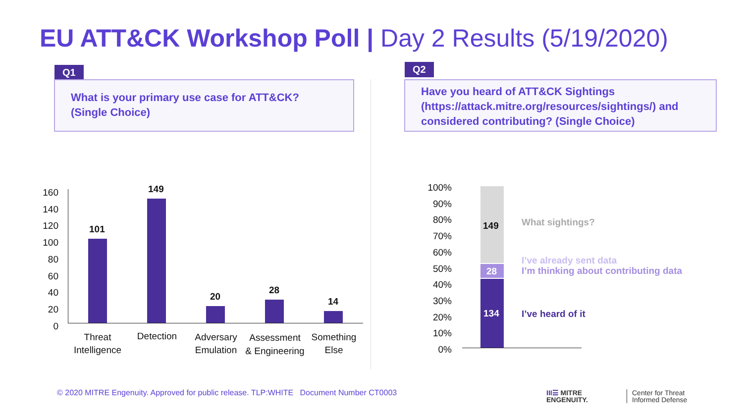EU ATT&CK Workshop Poll | Day 2 Results (5/19/2020)
Q1
What is your primary use case for ATT&CK? (Single Choice)
Q2
Have you heard of ATT&CK Sightings (https://attack.mitre.org/resources/sightings/) and considered contributing? (Single Choice)
160
140
120
100
80
60
40
20
0
101
149
20
28
14
Threat Intelligence
Detection
Adversary Emulation
Assessment & Engineering
Something Else
100%
90%
80%
70%
60%
50%
40%
30%
20%
10%
0%
149
28
134
What sightings?
I’ve already sent data
I’m thinking about contributing data
I’ve heard of it
© 2020 MITRE Engenuity. Approved for public release. TLP:WHITE Document Number CT0003
III☰ MITRE
ENGENUITY.
Center for Threat
Informed Defense